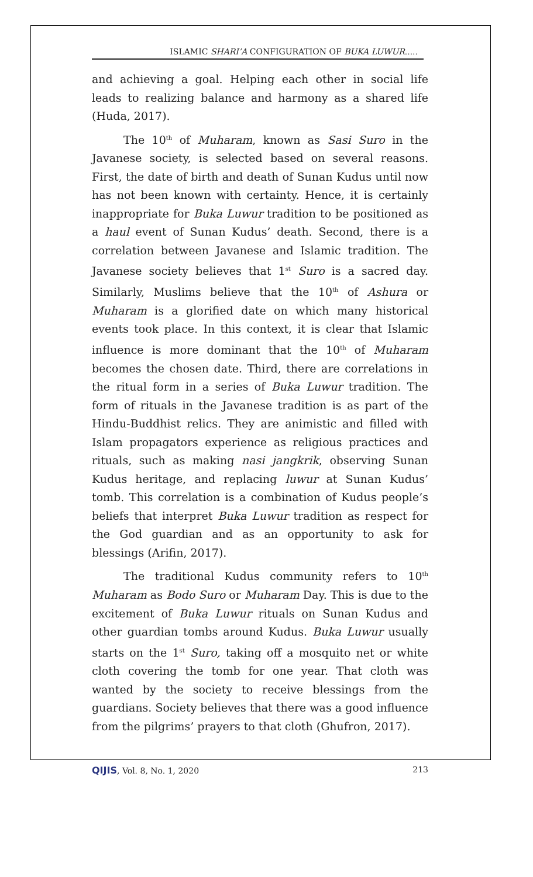ISLAMIC SHARI’A CONFIGURATION OF BUKA LUWUR.....
and achieving a goal. Helping each other in social life leads to realizing balance and harmony as a shared life (Huda, 2017).
The 10<sup>th</sup> of Muharam, known as Sasi Suro in the Javanese society, is selected based on several reasons. First, the date of birth and death of Sunan Kudus until now has not been known with certainty. Hence, it is certainly inappropriate for Buka Luwur tradition to be positioned as a haul event of Sunan Kudus’ death. Second, there is a correlation between Javanese and Islamic tradition. The Javanese society believes that 1<sup>st</sup> Suro is a sacred day. Similarly, Muslims believe that the 10<sup>th</sup> of Ashura or Muharam is a glorified date on which many historical events took place. In this context, it is clear that Islamic influence is more dominant that the 10<sup>th</sup> of Muharam becomes the chosen date. Third, there are correlations in the ritual form in a series of Buka Luwur tradition. The form of rituals in the Javanese tradition is as part of the Hindu-Buddhist relics. They are animistic and filled with Islam propagators experience as religious practices and rituals, such as making nasi jangkrik, observing Sunan Kudus heritage, and replacing luwur at Sunan Kudus’ tomb. This correlation is a combination of Kudus people’s beliefs that interpret Buka Luwur tradition as respect for the God guardian and as an opportunity to ask for blessings (Arifin, 2017).
The traditional Kudus community refers to 10<sup>th</sup> Muharam as Bodo Suro or Muharam Day. This is due to the excitement of Buka Luwur rituals on Sunan Kudus and other guardian tombs around Kudus. Buka Luwur usually starts on the 1<sup>st</sup> Suro, taking off a mosquito net or white cloth covering the tomb for one year. That cloth was wanted by the society to receive blessings from the guardians. Society believes that there was a good influence from the pilgrims’ prayers to that cloth (Ghufron, 2017).
QIJIS, Vol. 8, No. 1, 2020 213